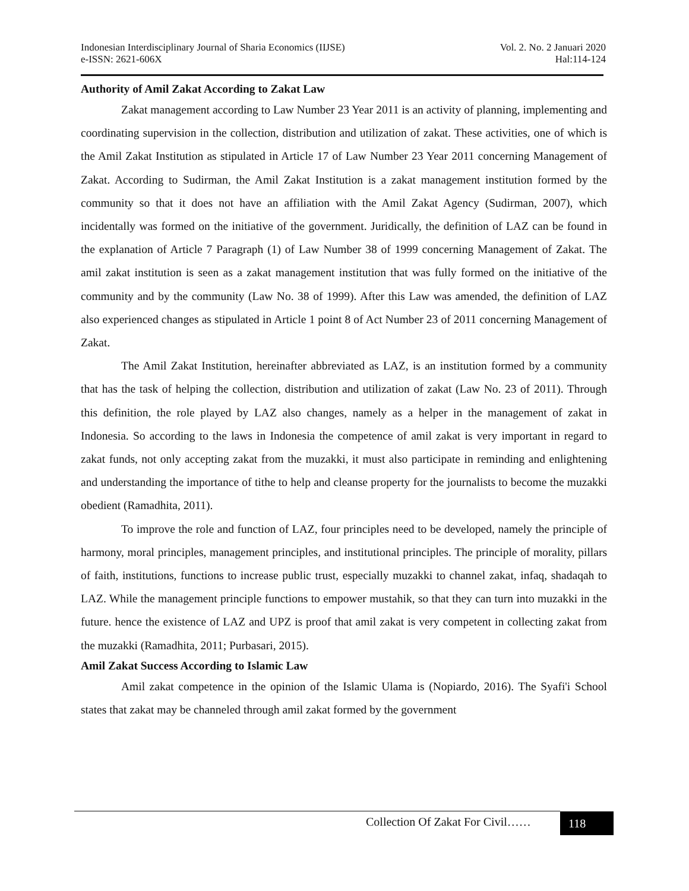Indonesian Interdisciplinary Journal of Sharia Economics (IIJSE)
e-ISSN: 2621-606X
Vol. 2. No. 2 Januari 2020
Hal:114-124
Authority of Amil Zakat According to Zakat Law
Zakat management according to Law Number 23 Year 2011 is an activity of planning, implementing and coordinating supervision in the collection, distribution and utilization of zakat. These activities, one of which is the Amil Zakat Institution as stipulated in Article 17 of Law Number 23 Year 2011 concerning Management of Zakat. According to Sudirman, the Amil Zakat Institution is a zakat management institution formed by the community so that it does not have an affiliation with the Amil Zakat Agency (Sudirman, 2007), which incidentally was formed on the initiative of the government. Juridically, the definition of LAZ can be found in the explanation of Article 7 Paragraph (1) of Law Number 38 of 1999 concerning Management of Zakat. The amil zakat institution is seen as a zakat management institution that was fully formed on the initiative of the community and by the community (Law No. 38 of 1999). After this Law was amended, the definition of LAZ also experienced changes as stipulated in Article 1 point 8 of Act Number 23 of 2011 concerning Management of Zakat.
The Amil Zakat Institution, hereinafter abbreviated as LAZ, is an institution formed by a community that has the task of helping the collection, distribution and utilization of zakat (Law No. 23 of 2011). Through this definition, the role played by LAZ also changes, namely as a helper in the management of zakat in Indonesia. So according to the laws in Indonesia the competence of amil zakat is very important in regard to zakat funds, not only accepting zakat from the muzakki, it must also participate in reminding and enlightening and understanding the importance of tithe to help and cleanse property for the journalists to become the muzakki obedient (Ramadhita, 2011).
To improve the role and function of LAZ, four principles need to be developed, namely the principle of harmony, moral principles, management principles, and institutional principles. The principle of morality, pillars of faith, institutions, functions to increase public trust, especially muzakki to channel zakat, infaq, shadaqah to LAZ. While the management principle functions to empower mustahik, so that they can turn into muzakki in the future. hence the existence of LAZ and UPZ is proof that amil zakat is very competent in collecting zakat from the muzakki (Ramadhita, 2011; Purbasari, 2015).
Amil Zakat Success According to Islamic Law
Amil zakat competence in the opinion of the Islamic Ulama is (Nopiardo, 2016). The Syafi'i School states that zakat may be channeled through amil zakat formed by the government
Collection Of Zakat For Civil……
118